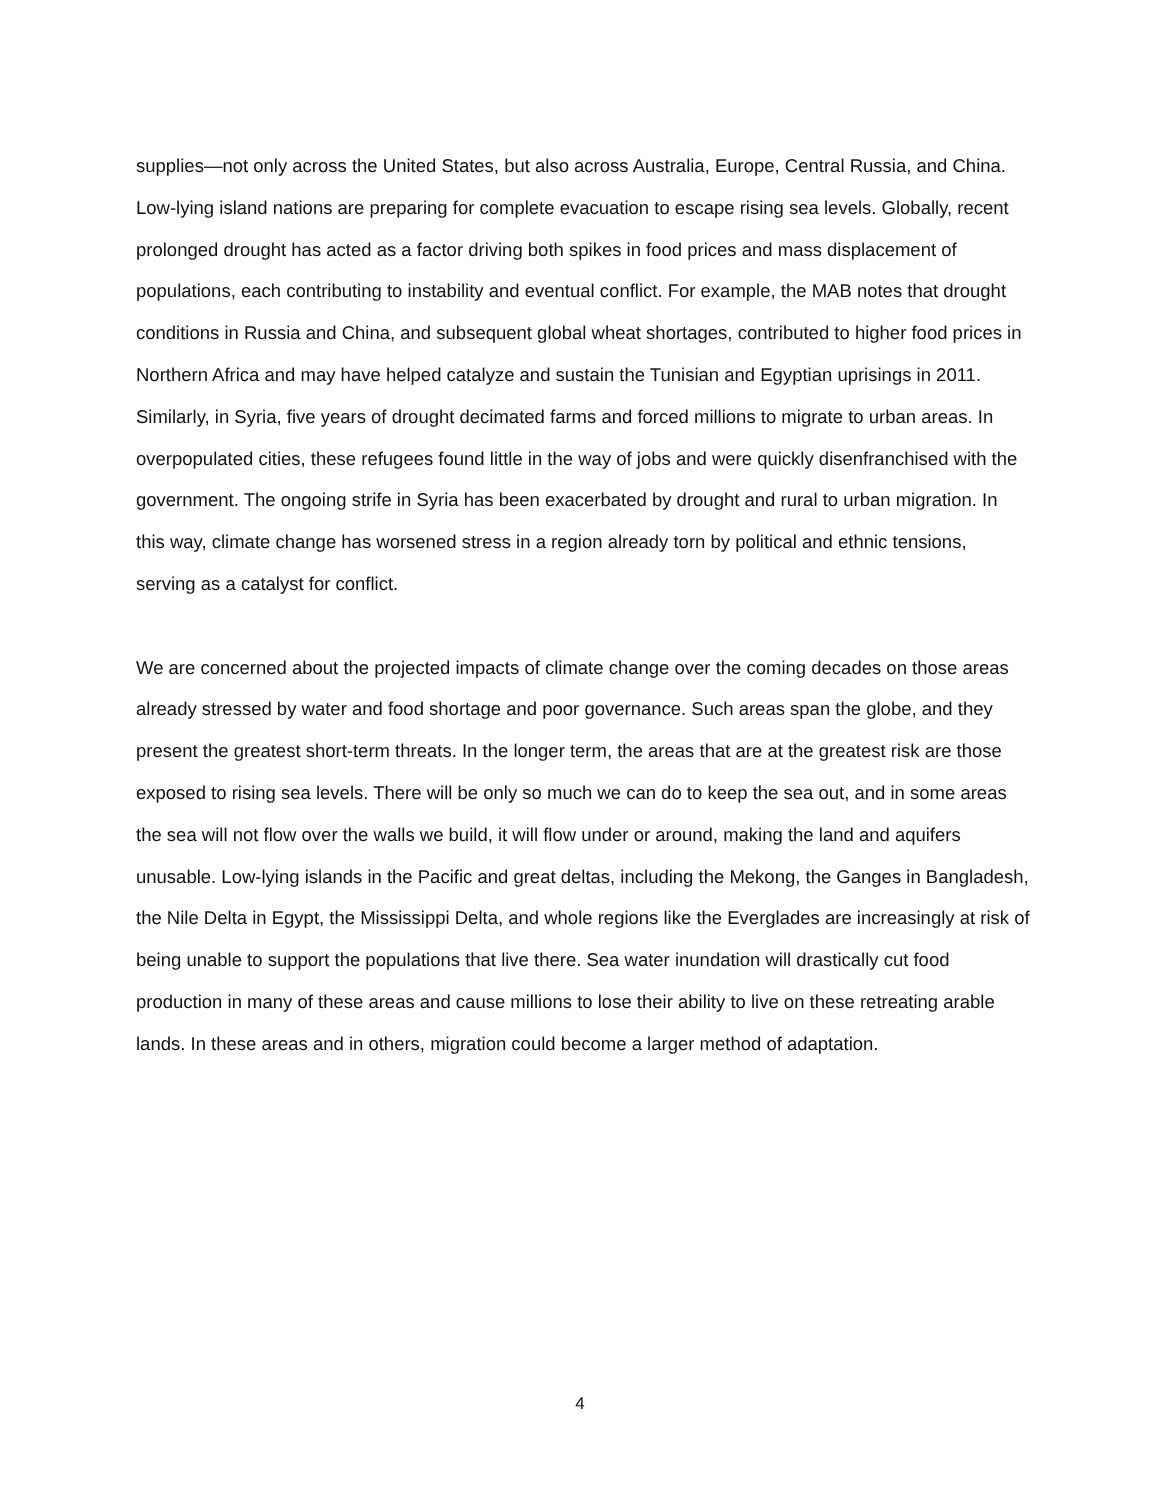supplies—not only across the United States, but also across Australia, Europe, Central Russia, and China. Low-lying island nations are preparing for complete evacuation to escape rising sea levels. Globally, recent prolonged drought has acted as a factor driving both spikes in food prices and mass displacement of populations, each contributing to instability and eventual conflict. For example, the MAB notes that drought conditions in Russia and China, and subsequent global wheat shortages, contributed to higher food prices in Northern Africa and may have helped catalyze and sustain the Tunisian and Egyptian uprisings in 2011. Similarly, in Syria, five years of drought decimated farms and forced millions to migrate to urban areas. In overpopulated cities, these refugees found little in the way of jobs and were quickly disenfranchised with the government. The ongoing strife in Syria has been exacerbated by drought and rural to urban migration. In this way, climate change has worsened stress in a region already torn by political and ethnic tensions, serving as a catalyst for conflict.
We are concerned about the projected impacts of climate change over the coming decades on those areas already stressed by water and food shortage and poor governance. Such areas span the globe, and they present the greatest short-term threats. In the longer term, the areas that are at the greatest risk are those exposed to rising sea levels. There will be only so much we can do to keep the sea out, and in some areas the sea will not flow over the walls we build, it will flow under or around, making the land and aquifers unusable. Low-lying islands in the Pacific and great deltas, including the Mekong, the Ganges in Bangladesh, the Nile Delta in Egypt, the Mississippi Delta, and whole regions like the Everglades are increasingly at risk of being unable to support the populations that live there. Sea water inundation will drastically cut food production in many of these areas and cause millions to lose their ability to live on these retreating arable lands. In these areas and in others, migration could become a larger method of adaptation.
4